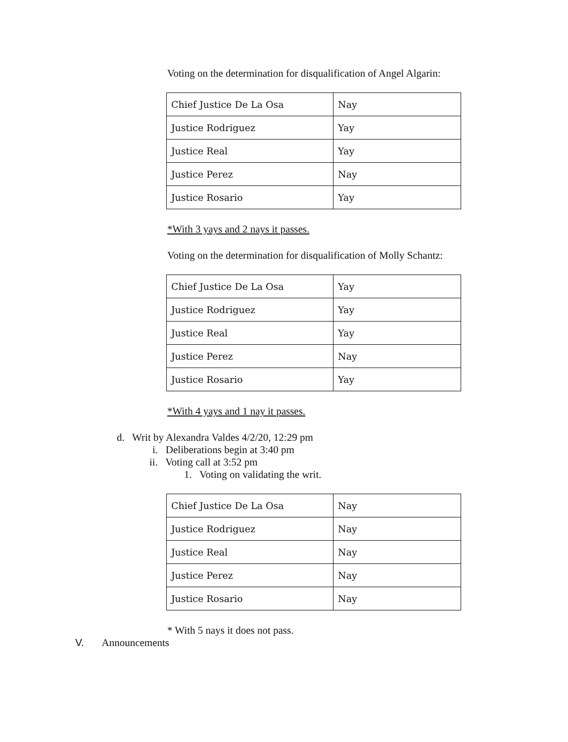Voting on the determination for disqualification of Angel Algarin:
| Chief Justice De La Osa | Nay |
| Justice Rodriguez | Yay |
| Justice Real | Yay |
| Justice Perez | Nay |
| Justice Rosario | Yay |
*With 3 yays and 2 nays it passes.
Voting on the determination for disqualification of Molly Schantz:
| Chief Justice De La Osa | Yay |
| Justice Rodriguez | Yay |
| Justice Real | Yay |
| Justice Perez | Nay |
| Justice Rosario | Yay |
*With 4 yays and 1 nay it passes.
d. Writ by Alexandra Valdes 4/2/20, 12:29 pm
i. Deliberations begin at 3:40 pm
ii. Voting call at 3:52 pm
1. Voting on validating the writ.
| Chief Justice De La Osa | Nay |
| Justice Rodriguez | Nay |
| Justice Real | Nay |
| Justice Perez | Nay |
| Justice Rosario | Nay |
* With 5 nays it does not pass.
V. Announcements